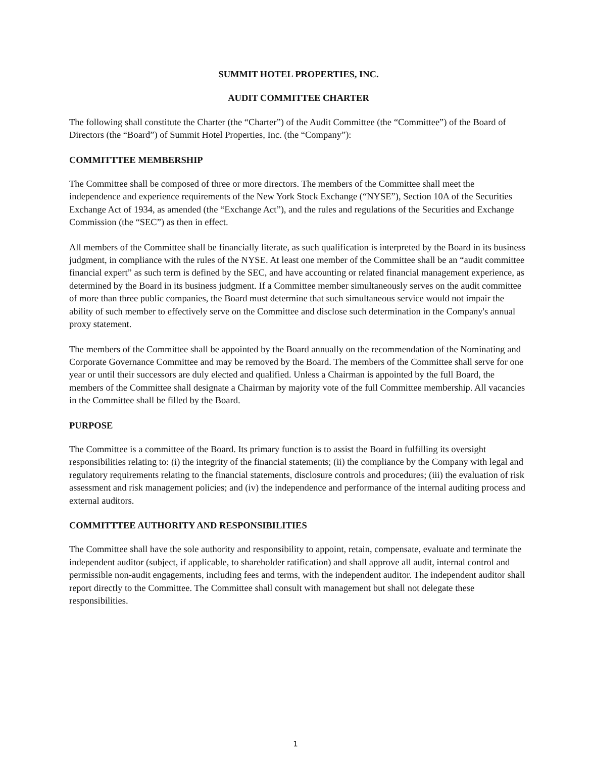SUMMIT HOTEL PROPERTIES, INC.
AUDIT COMMITTEE CHARTER
The following shall constitute the Charter (the “Charter”) of the Audit Committee (the “Committee”) of the Board of Directors (the “Board”) of Summit Hotel Properties, Inc. (the “Company”):
COMMITTTEE MEMBERSHIP
The Committee shall be composed of three or more directors. The members of the Committee shall meet the independence and experience requirements of the New York Stock Exchange (“NYSE”), Section 10A of the Securities Exchange Act of 1934, as amended (the “Exchange Act”), and the rules and regulations of the Securities and Exchange Commission (the “SEC”) as then in effect.
All members of the Committee shall be financially literate, as such qualification is interpreted by the Board in its business judgment, in compliance with the rules of the NYSE. At least one member of the Committee shall be an “audit committee financial expert” as such term is defined by the SEC, and have accounting or related financial management experience, as determined by the Board in its business judgment. If a Committee member simultaneously serves on the audit committee of more than three public companies, the Board must determine that such simultaneous service would not impair the ability of such member to effectively serve on the Committee and disclose such determination in the Company's annual proxy statement.
The members of the Committee shall be appointed by the Board annually on the recommendation of the Nominating and Corporate Governance Committee and may be removed by the Board. The members of the Committee shall serve for one year or until their successors are duly elected and qualified. Unless a Chairman is appointed by the full Board, the members of the Committee shall designate a Chairman by majority vote of the full Committee membership. All vacancies in the Committee shall be filled by the Board.
PURPOSE
The Committee is a committee of the Board. Its primary function is to assist the Board in fulfilling its oversight responsibilities relating to: (i) the integrity of the financial statements; (ii) the compliance by the Company with legal and regulatory requirements relating to the financial statements, disclosure controls and procedures; (iii) the evaluation of risk assessment and risk management policies; and (iv) the independence and performance of the internal auditing process and external auditors.
COMMITTTEE AUTHORITY AND RESPONSIBILITIES
The Committee shall have the sole authority and responsibility to appoint, retain, compensate, evaluate and terminate the independent auditor (subject, if applicable, to shareholder ratification) and shall approve all audit, internal control and permissible non-audit engagements, including fees and terms, with the independent auditor. The independent auditor shall report directly to the Committee. The Committee shall consult with management but shall not delegate these responsibilities.
1